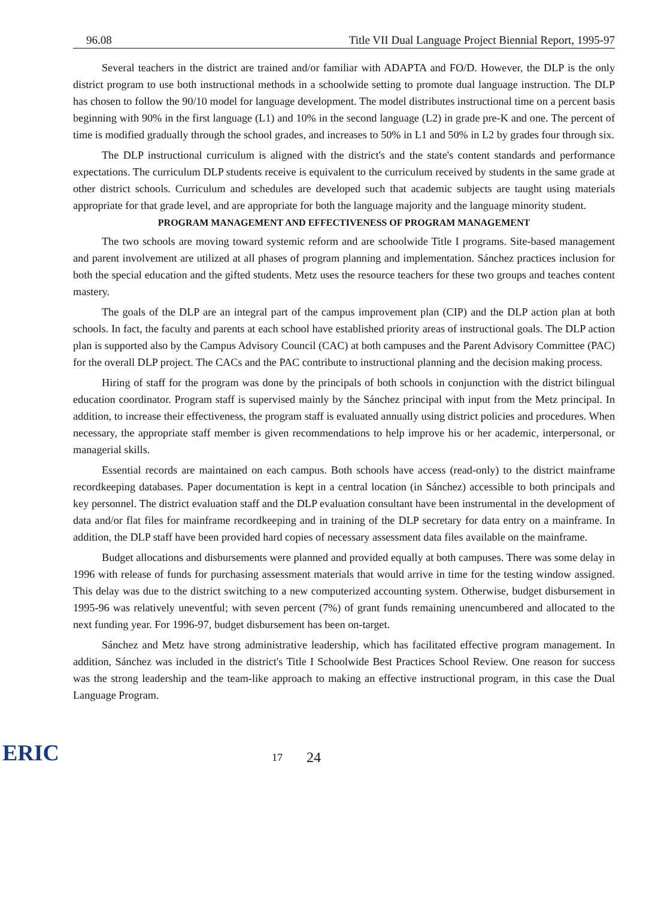96.08 Title VII Dual Language Project Biennial Report, 1995-97
Several teachers in the district are trained and/or familiar with ADAPTA and FO/D. However, the DLP is the only district program to use both instructional methods in a schoolwide setting to promote dual language instruction. The DLP has chosen to follow the 90/10 model for language development. The model distributes instructional time on a percent basis beginning with 90% in the first language (L1) and 10% in the second language (L2) in grade pre-K and one. The percent of time is modified gradually through the school grades, and increases to 50% in L1 and 50% in L2 by grades four through six.
The DLP instructional curriculum is aligned with the district's and the state's content standards and performance expectations. The curriculum DLP students receive is equivalent to the curriculum received by students in the same grade at other district schools. Curriculum and schedules are developed such that academic subjects are taught using materials appropriate for that grade level, and are appropriate for both the language majority and the language minority student.
PROGRAM MANAGEMENT AND EFFECTIVENESS OF PROGRAM MANAGEMENT
The two schools are moving toward systemic reform and are schoolwide Title I programs. Site-based management and parent involvement are utilized at all phases of program planning and implementation. Sánchez practices inclusion for both the special education and the gifted students. Metz uses the resource teachers for these two groups and teaches content mastery.
The goals of the DLP are an integral part of the campus improvement plan (CIP) and the DLP action plan at both schools. In fact, the faculty and parents at each school have established priority areas of instructional goals. The DLP action plan is supported also by the Campus Advisory Council (CAC) at both campuses and the Parent Advisory Committee (PAC) for the overall DLP project. The CACs and the PAC contribute to instructional planning and the decision making process.
Hiring of staff for the program was done by the principals of both schools in conjunction with the district bilingual education coordinator. Program staff is supervised mainly by the Sánchez principal with input from the Metz principal. In addition, to increase their effectiveness, the program staff is evaluated annually using district policies and procedures. When necessary, the appropriate staff member is given recommendations to help improve his or her academic, interpersonal, or managerial skills.
Essential records are maintained on each campus. Both schools have access (read-only) to the district mainframe recordkeeping databases. Paper documentation is kept in a central location (in Sánchez) accessible to both principals and key personnel. The district evaluation staff and the DLP evaluation consultant have been instrumental in the development of data and/or flat files for mainframe recordkeeping and in training of the DLP secretary for data entry on a mainframe. In addition, the DLP staff have been provided hard copies of necessary assessment data files available on the mainframe.
Budget allocations and disbursements were planned and provided equally at both campuses. There was some delay in 1996 with release of funds for purchasing assessment materials that would arrive in time for the testing window assigned. This delay was due to the district switching to a new computerized accounting system. Otherwise, budget disbursement in 1995-96 was relatively uneventful; with seven percent (7%) of grant funds remaining unencumbered and allocated to the next funding year. For 1996-97, budget disbursement has been on-target.
Sánchez and Metz have strong administrative leadership, which has facilitated effective program management. In addition, Sánchez was included in the district's Title I Schoolwide Best Practices School Review. One reason for success was the strong leadership and the team-like approach to making an effective instructional program, in this case the Dual Language Program.
ERIC
17 24